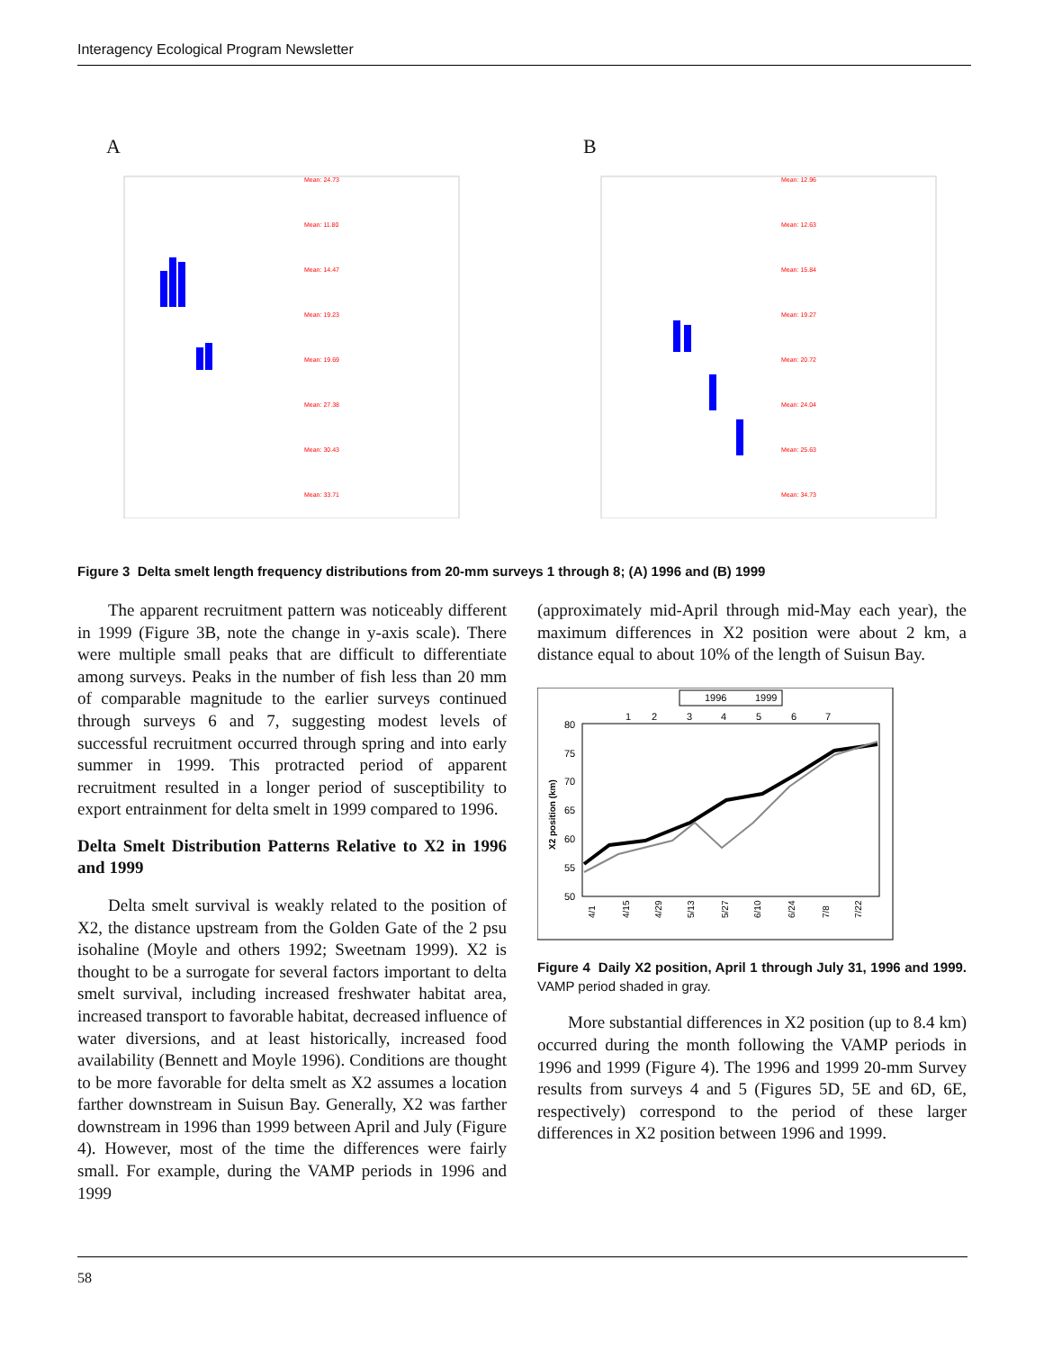Interagency Ecological Program Newsletter
A
Mean: 24.73
Mean: 11.80
Mean: 14.47
Mean: 19.23
Mean: 19.69
Mean: 27.38
Mean: 30.43
Mean: 33.71
B
Mean: 12.96
Mean: 12.63
Mean: 15.84
Mean: 19.27
Mean: 20.72
Mean: 24.04
Mean: 25.63
Mean: 34.73
Figure 3 Delta smelt length frequency distributions from 20-mm surveys 1 through 8; (A) 1996 and (B) 1999
The apparent recruitment pattern was noticeably different in 1999 (Figure 3B, note the change in y-axis scale). There were multiple small peaks that are difficult to differentiate among surveys. Peaks in the number of fish less than 20 mm of comparable magnitude to the earlier surveys continued through surveys 6 and 7, suggesting modest levels of successful recruitment occurred through spring and into early summer in 1999. This protracted period of apparent recruitment resulted in a longer period of susceptibility to export entrainment for delta smelt in 1999 compared to 1996.
Delta Smelt Distribution Patterns Relative to X2 in 1996 and 1999
Delta smelt survival is weakly related to the position of X2, the distance upstream from the Golden Gate of the 2 psu isohaline (Moyle and others 1992; Sweetnam 1999). X2 is thought to be a surrogate for several factors important to delta smelt survival, including increased freshwater habitat area, increased transport to favorable habitat, decreased influence of water diversions, and at least historically, increased food availability (Bennett and Moyle 1996). Conditions are thought to be more favorable for delta smelt as X2 assumes a location farther downstream in Suisun Bay. Generally, X2 was farther downstream in 1996 than 1999 between April and July (Figure 4). However, most of the time the differences were fairly small. For example, during the VAMP periods in 1996 and 1999
(approximately mid-April through mid-May each year), the maximum differences in X2 position were about 2 km, a distance equal to about 10% of the length of Suisun Bay.
1996
1999
1
2
3
4
5
6
7
80
75
70
65
60
55
50
X2 position (km)
4/1
4/15
4/29
5/13
5/27
6/10
6/24
7/8
7/22
Figure 4 Daily X2 position, April 1 through July 31, 1996 and 1999. VAMP period shaded in gray.
More substantial differences in X2 position (up to 8.4 km) occurred during the month following the VAMP periods in 1996 and 1999 (Figure 4). The 1996 and 1999 20-mm Survey results from surveys 4 and 5 (Figures 5D, 5E and 6D, 6E, respectively) correspond to the period of these larger differences in X2 position between 1996 and 1999.
58